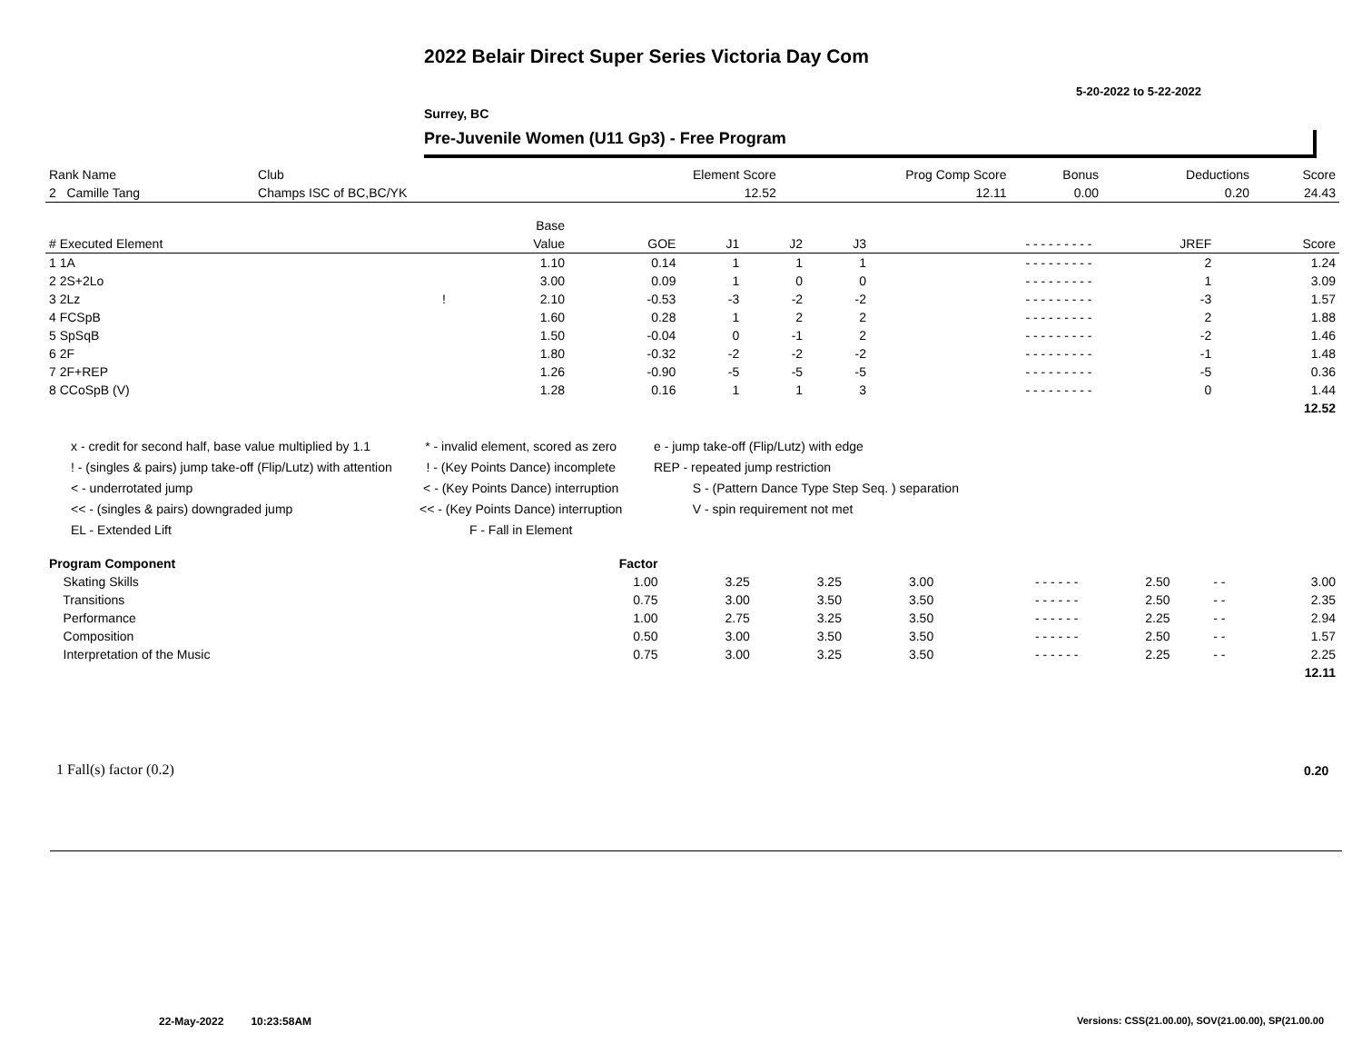2022 Belair Direct Super Series Victoria Day Com
5-20-2022 to 5-22-2022
Surrey, BC
Pre-Juvenile Women (U11 Gp3) - Free Program
| Rank Name | Club | Element Score | Prog Comp Score | Bonus | Deductions | Score |
| --- | --- | --- | --- | --- | --- | --- |
| 2 Camille Tang | Champs ISC of BC,BC/YK | 12.52 | 12.11 | 0.00 | 0.20 | 24.43 |
| | | Base | | | | | | | |
| --- | --- | --- | --- | --- | --- | --- | --- | --- | --- |
| # Executed Element | | Value | GOE | J1 | J2 | J3 | - - - - - - - - - | JREF | Score |
| 1 1A | | 1.10 | 0.14 | 1 | 1 | 1 | - - - - - - - - - | 2 | 1.24 |
| 2 2S+2Lo | | 3.00 | 0.09 | 1 | 0 | 0 | - - - - - - - - - | 1 | 3.09 |
| 3 2Lz | ! | 2.10 | -0.53 | -3 | -2 | -2 | - - - - - - - - - | -3 | 1.57 |
| 4 FCSpB | | 1.60 | 0.28 | 1 | 2 | 2 | - - - - - - - - - | 2 | 1.88 |
| 5 SpSqB | | 1.50 | -0.04 | 0 | -1 | 2 | - - - - - - - - - | -2 | 1.46 |
| 6 2F | | 1.80 | -0.32 | -2 | -2 | -2 | - - - - - - - - - | -1 | 1.48 |
| 7 2F+REP | | 1.26 | -0.90 | -5 | -5 | -5 | - - - - - - - - - | -5 | 0.36 |
| 8 CCoSpB (V) | | 1.28 | 0.16 | 1 | 1 | 3 | - - - - - - - - - | 0 | 1.44 |
| | | | | | | | | | 12.52 |
x - credit for second half, base value multiplied by 1.1
! - (singles & pairs) jump take-off (Flip/Lutz) with attention
< - underrotated jump
<< - (singles & pairs) downgraded jump
EL - Extended Lift
* - invalid element, scored as zero
! - (Key Points Dance) incomplete
< - (Key Points Dance) interruption
<< - (Key Points Dance) interruption
F - Fall in Element
e - jump take-off (Flip/Lutz) with edge
REP - repeated jump restriction
S - (Pattern Dance Type Step Seq. ) separation
V - spin requirement not met
| Program Component | Factor | | | | | | | |
| --- | --- | --- | --- | --- | --- | --- | --- | --- |
| Skating Skills | 1.00 | 3.25 | 3.25 | 3.00 | - - - - - - | 2.50 | - - | 3.00 |
| Transitions | 0.75 | 3.00 | 3.50 | 3.50 | - - - - - - | 2.50 | - - | 2.35 |
| Performance | 1.00 | 2.75 | 3.25 | 3.50 | - - - - - - | 2.25 | - - | 2.94 |
| Composition | 0.50 | 3.00 | 3.50 | 3.50 | - - - - - - | 2.50 | - - | 1.57 |
| Interpretation of the Music | 0.75 | 3.00 | 3.25 | 3.50 | - - - - - - | 2.25 | - - | 2.25 |
| | | | | | | | | 12.11 |
1 Fall(s) factor (0.2) 0.20
22-May-2022 10:23:58AM
Versions: CSS(21.00.00), SOV(21.00.00), SP(21.00.00